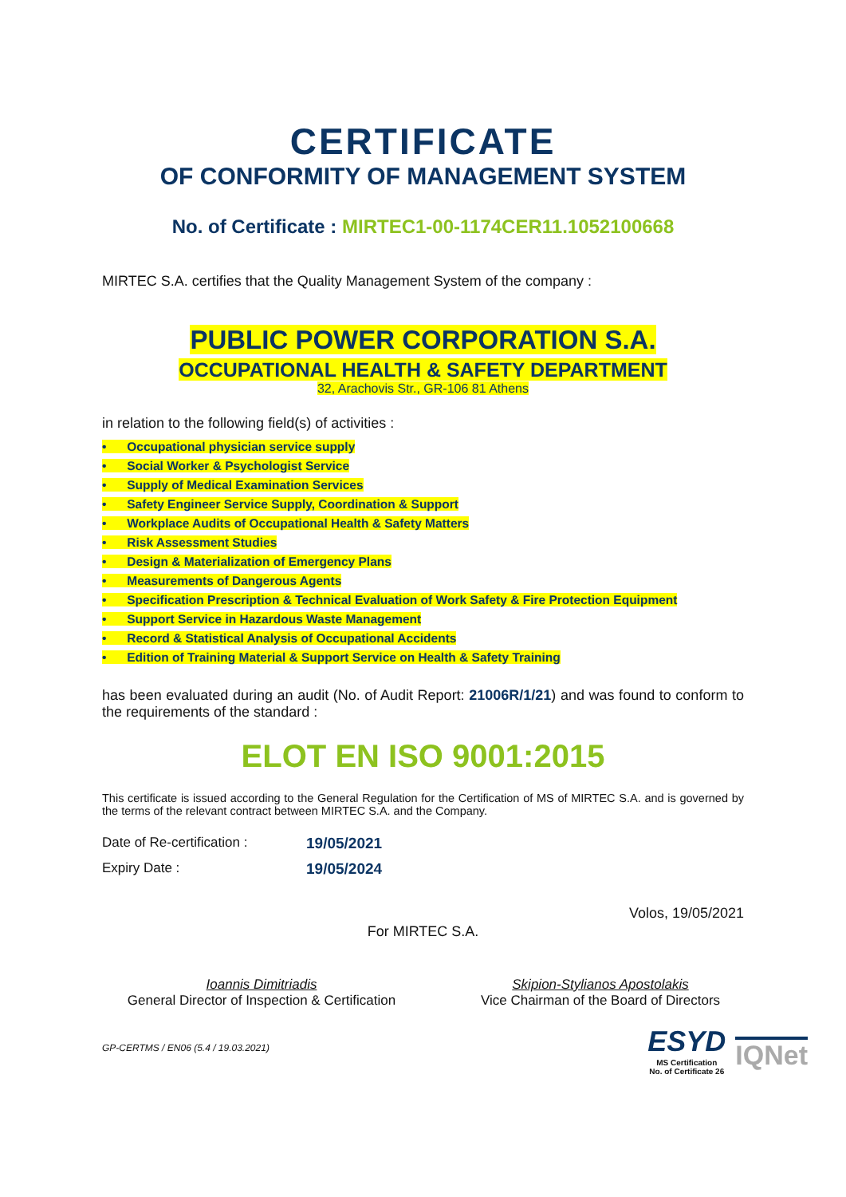CERTIFICATE
OF CONFORMITY OF MANAGEMENT SYSTEM
No. of Certificate : MIRTEC1-00-1174CER11.1052100668
MIRTEC S.A. certifies that the Quality Management System of the company :
PUBLIC POWER CORPORATION S.A.
OCCUPATIONAL HEALTH & SAFETY DEPARTMENT
32, Arachovis Str., GR-106 81 Athens
in relation to the following field(s) of activities :
• Occupational physician service supply
• Social Worker & Psychologist Service
• Supply of Medical Examination Services
• Safety Engineer Service Supply, Coordination & Support
• Workplace Audits of Occupational Health & Safety Matters
• Risk Assessment Studies
• Design & Materialization of Emergency Plans
• Measurements of Dangerous Agents
• Specification Prescription & Technical Evaluation of Work Safety & Fire Protection Equipment
• Support Service in Hazardous Waste Management
• Record & Statistical Analysis of Occupational Accidents
• Edition of Training Material & Support Service on Health & Safety Training
has been evaluated during an audit (No. of Audit Report: 21006R/1/21) and was found to conform to the requirements of the standard :
ELOT EN ISO 9001:2015
This certificate is issued according to the General Regulation for the Certification of MS of MIRTEC S.A. and is governed by the terms of the relevant contract between MIRTEC S.A. and the Company.
Date of Re-certification : 19/05/2021
Expiry Date : 19/05/2024
Volos, 19/05/2021
For MIRTEC S.A.
Ioannis Dimitriadis
General Director of Inspection & Certification
Skipion-Stylianos Apostolakis
Vice Chairman of the Board of Directors
GP-CERTMS / EN06 (5.4 / 19.03.2021)
ESYD
MS Certification
No. of Certificate 26
IQNet